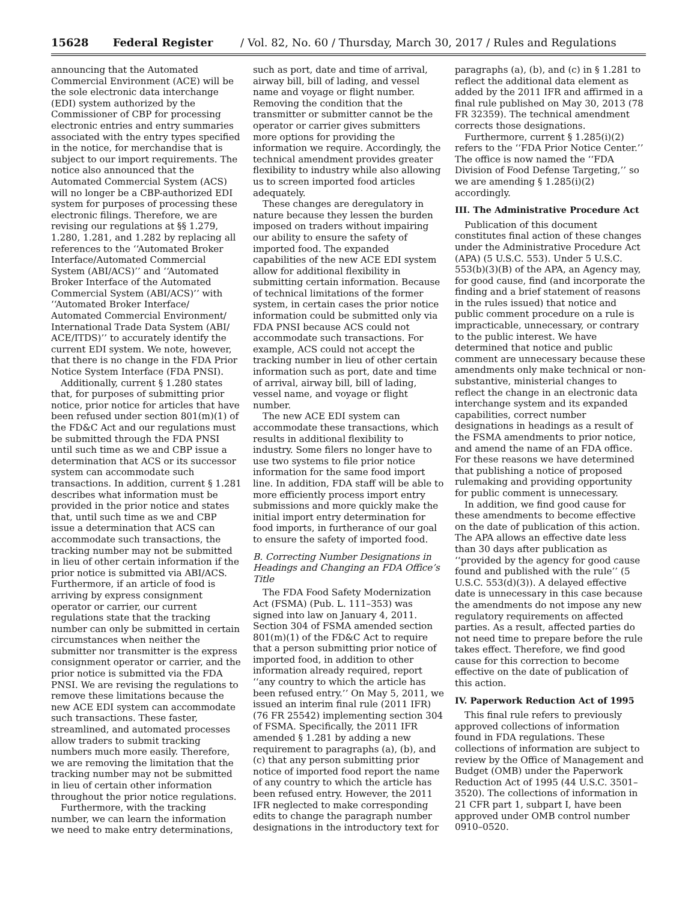15628 Federal Register / Vol. 82, No. 60 / Thursday, March 30, 2017 / Rules and Regulations
announcing that the Automated Commercial Environment (ACE) will be the sole electronic data interchange (EDI) system authorized by the Commissioner of CBP for processing electronic entries and entry summaries associated with the entry types specified in the notice, for merchandise that is subject to our import requirements. The notice also announced that the Automated Commercial System (ACS) will no longer be a CBP-authorized EDI system for purposes of processing these electronic filings. Therefore, we are revising our regulations at §§ 1.279, 1.280, 1.281, and 1.282 by replacing all references to the ‘‘Automated Broker Interface/Automated Commercial System (ABI/ACS)’’ and ‘‘Automated Broker Interface of the Automated Commercial System (ABI/ACS)’’ with ‘‘Automated Broker Interface/ Automated Commercial Environment/ International Trade Data System (ABI/ ACE/ITDS)’’ to accurately identify the current EDI system. We note, however, that there is no change in the FDA Prior Notice System Interface (FDA PNSI).
Additionally, current § 1.280 states that, for purposes of submitting prior notice, prior notice for articles that have been refused under section 801(m)(1) of the FD&C Act and our regulations must be submitted through the FDA PNSI until such time as we and CBP issue a determination that ACS or its successor system can accommodate such transactions. In addition, current § 1.281 describes what information must be provided in the prior notice and states that, until such time as we and CBP issue a determination that ACS can accommodate such transactions, the tracking number may not be submitted in lieu of other certain information if the prior notice is submitted via ABI/ACS. Furthermore, if an article of food is arriving by express consignment operator or carrier, our current regulations state that the tracking number can only be submitted in certain circumstances when neither the submitter nor transmitter is the express consignment operator or carrier, and the prior notice is submitted via the FDA PNSI. We are revising the regulations to remove these limitations because the new ACE EDI system can accommodate such transactions. These faster, streamlined, and automated processes allow traders to submit tracking numbers much more easily. Therefore, we are removing the limitation that the tracking number may not be submitted in lieu of certain other information throughout the prior notice regulations.
Furthermore, with the tracking number, we can learn the information we need to make entry determinations,
such as port, date and time of arrival, airway bill, bill of lading, and vessel name and voyage or flight number. Removing the condition that the transmitter or submitter cannot be the operator or carrier gives submitters more options for providing the information we require. Accordingly, the technical amendment provides greater flexibility to industry while also allowing us to screen imported food articles adequately.
These changes are deregulatory in nature because they lessen the burden imposed on traders without impairing our ability to ensure the safety of imported food. The expanded capabilities of the new ACE EDI system allow for additional flexibility in submitting certain information. Because of technical limitations of the former system, in certain cases the prior notice information could be submitted only via FDA PNSI because ACS could not accommodate such transactions. For example, ACS could not accept the tracking number in lieu of other certain information such as port, date and time of arrival, airway bill, bill of lading, vessel name, and voyage or flight number.
The new ACE EDI system can accommodate these transactions, which results in additional flexibility to industry. Some filers no longer have to use two systems to file prior notice information for the same food import line. In addition, FDA staff will be able to more efficiently process import entry submissions and more quickly make the initial import entry determination for food imports, in furtherance of our goal to ensure the safety of imported food.
B. Correcting Number Designations in Headings and Changing an FDA Office’s Title
The FDA Food Safety Modernization Act (FSMA) (Pub. L. 111–353) was signed into law on January 4, 2011. Section 304 of FSMA amended section 801(m)(1) of the FD&C Act to require that a person submitting prior notice of imported food, in addition to other information already required, report ‘‘any country to which the article has been refused entry.’’ On May 5, 2011, we issued an interim final rule (2011 IFR) (76 FR 25542) implementing section 304 of FSMA. Specifically, the 2011 IFR amended § 1.281 by adding a new requirement to paragraphs (a), (b), and (c) that any person submitting prior notice of imported food report the name of any country to which the article has been refused entry. However, the 2011 IFR neglected to make corresponding edits to change the paragraph number designations in the introductory text for
paragraphs (a), (b), and (c) in § 1.281 to reflect the additional data element as added by the 2011 IFR and affirmed in a final rule published on May 30, 2013 (78 FR 32359). The technical amendment corrects those designations.
Furthermore, current § 1.285(i)(2) refers to the ‘‘FDA Prior Notice Center.’’ The office is now named the ‘‘FDA Division of Food Defense Targeting,’’ so we are amending § 1.285(i)(2) accordingly.
III. The Administrative Procedure Act
Publication of this document constitutes final action of these changes under the Administrative Procedure Act (APA) (5 U.S.C. 553). Under 5 U.S.C. 553(b)(3)(B) of the APA, an Agency may, for good cause, find (and incorporate the finding and a brief statement of reasons in the rules issued) that notice and public comment procedure on a rule is impracticable, unnecessary, or contrary to the public interest. We have determined that notice and public comment are unnecessary because these amendments only make technical or non-substantive, ministerial changes to reflect the change in an electronic data interchange system and its expanded capabilities, correct number designations in headings as a result of the FSMA amendments to prior notice, and amend the name of an FDA office. For these reasons we have determined that publishing a notice of proposed rulemaking and providing opportunity for public comment is unnecessary.
In addition, we find good cause for these amendments to become effective on the date of publication of this action. The APA allows an effective date less than 30 days after publication as ‘‘provided by the agency for good cause found and published with the rule’’ (5 U.S.C. 553(d)(3)). A delayed effective date is unnecessary in this case because the amendments do not impose any new regulatory requirements on affected parties. As a result, affected parties do not need time to prepare before the rule takes effect. Therefore, we find good cause for this correction to become effective on the date of publication of this action.
IV. Paperwork Reduction Act of 1995
This final rule refers to previously approved collections of information found in FDA regulations. These collections of information are subject to review by the Office of Management and Budget (OMB) under the Paperwork Reduction Act of 1995 (44 U.S.C. 3501– 3520). The collections of information in 21 CFR part 1, subpart I, have been approved under OMB control number 0910–0520.